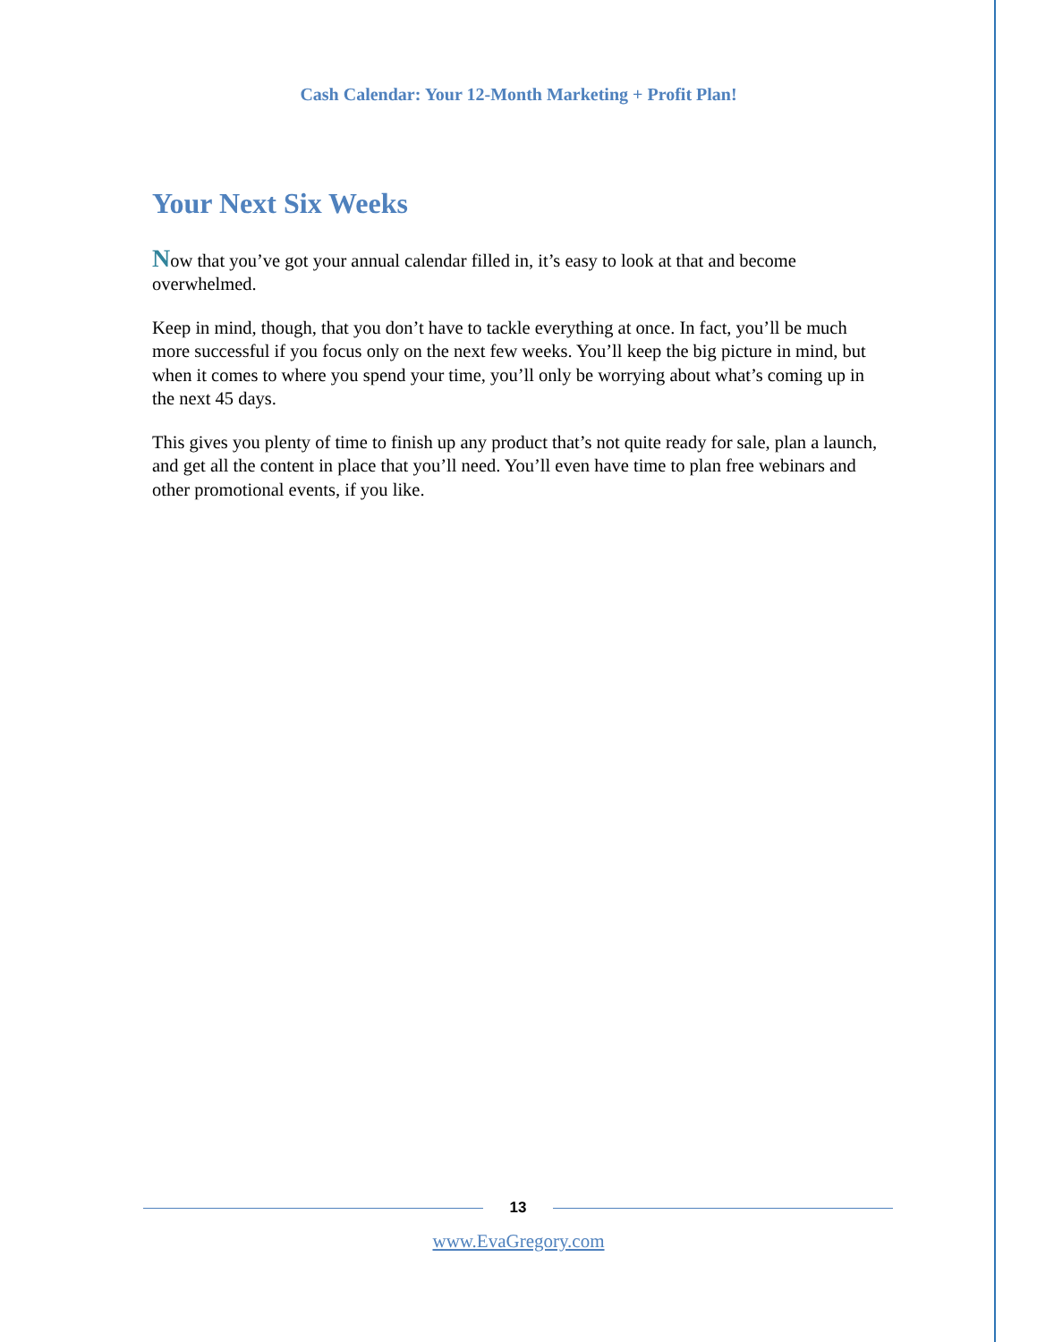Cash Calendar: Your 12-Month Marketing + Profit Plan!
Your Next Six Weeks
Now that you’ve got your annual calendar filled in, it’s easy to look at that and become overwhelmed.
Keep in mind, though, that you don’t have to tackle everything at once. In fact, you’ll be much more successful if you focus only on the next few weeks. You’ll keep the big picture in mind, but when it comes to where you spend your time, you’ll only be worrying about what’s coming up in the next 45 days.
This gives you plenty of time to finish up any product that’s not quite ready for sale, plan a launch, and get all the content in place that you’ll need. You’ll even have time to plan free webinars and other promotional events, if you like.
13
www.EvaGregory.com